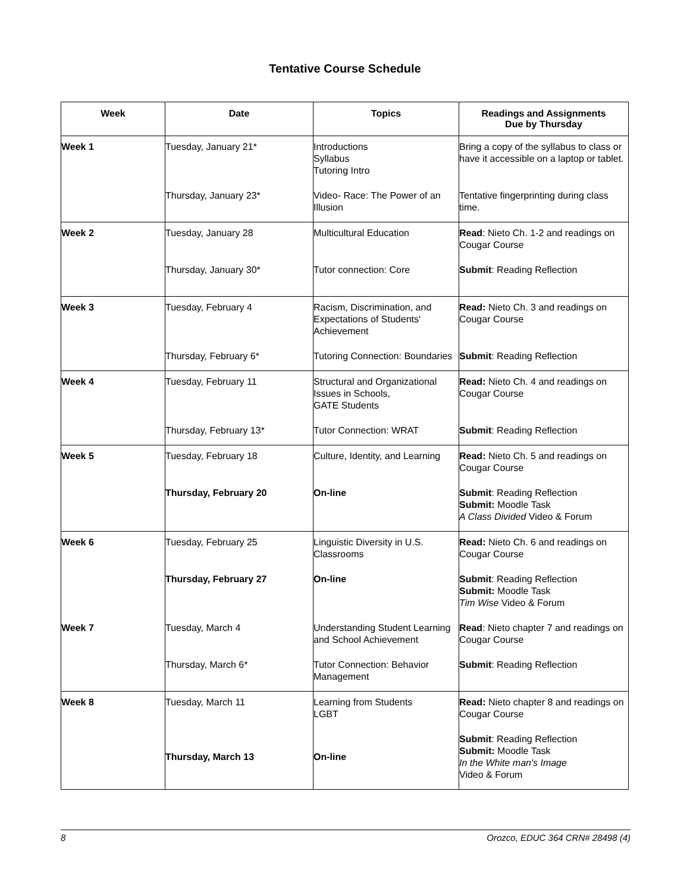Tentative Course Schedule
| Week | Date | Topics | Readings and Assignments Due by Thursday |
| --- | --- | --- | --- |
| Week 1 | Tuesday, January 21* | Introductions Syllabus Tutoring Intro | Bring a copy of the syllabus to class or have it accessible on a laptop or tablet. |
| | Thursday, January 23* | Video- Race: The Power of an Illusion | Tentative fingerprinting during class time. |
| Week 2 | Tuesday, January 28 | Multicultural Education | Read : Nieto Ch. 1-2 and readings on Cougar Course |
| | Thursday, January 30* | Tutor connection: Core | Submit : Reading Reflection |
| Week 3 | Tuesday, February 4 | Racism, Discrimination, and Expectations of Students' Achievement | Read: Nieto Ch. 3 and readings on Cougar Course |
| | Thursday, February 6* | Tutoring Connection: Boundaries | Submit : Reading Reflection |
| Week 4 | Tuesday, February 11 | Structural and Organizational Issues in Schools, GATE Students | Read: Nieto Ch. 4 and readings on Cougar Course |
| | Thursday, February 13* | Tutor Connection: WRAT | Submit : Reading Reflection |
| Week 5 | Tuesday, February 18 | Culture, Identity, and Learning | Read: Nieto Ch. 5 and readings on Cougar Course |
| | Thursday, February 20 | On-line | Submit : Reading Reflection Submit: Moodle Task A Class Divided Video & Forum |
| Week 6 | Tuesday, February 25 | Linguistic Diversity in U.S. Classrooms | Read: Nieto Ch. 6 and readings on Cougar Course |
| | Thursday, February 27 | On-line | Submit : Reading Reflection Submit: Moodle Task Tim Wise Video & Forum |
| Week 7 | Tuesday, March 4 | Understanding Student Learning and School Achievement | Read : Nieto chapter 7 and readings on Cougar Course |
| | Thursday, March 6* | Tutor Connection: Behavior Management | Submit : Reading Reflection |
| Week 8 | Tuesday, March 11 | Learning from Students LGBT | Read: Nieto chapter 8 and readings on Cougar Course |
| | Thursday, March 13 | On-line | Submit : Reading Reflection Submit: Moodle Task In the White man's Image Video & Forum |
8 Orozco, EDUC 364 CRN# 28498 (4)